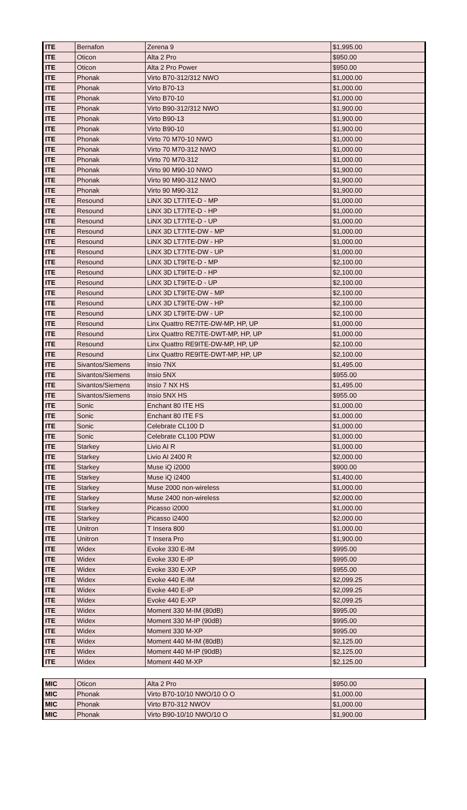| ITE | Bernafon | Zerena 9 | $1,995.00 |
| ITE | Oticon | Alta 2 Pro | $950.00 |
| ITE | Oticon | Alta 2 Pro Power | $950.00 |
| ITE | Phonak | Virto B70-312/312 NWO | $1,000.00 |
| ITE | Phonak | Virto B70-13 | $1,000.00 |
| ITE | Phonak | Virto B70-10 | $1,000.00 |
| ITE | Phonak | Virto B90-312/312 NWO | $1,900.00 |
| ITE | Phonak | Virto B90-13 | $1,900.00 |
| ITE | Phonak | Virto B90-10 | $1,900.00 |
| ITE | Phonak | Virto 70 M70-10 NWO | $1,000.00 |
| ITE | Phonak | Virto 70 M70-312 NWO | $1,000.00 |
| ITE | Phonak | Virto 70 M70-312 | $1,000.00 |
| ITE | Phonak | Virto 90 M90-10 NWO | $1,900.00 |
| ITE | Phonak | Virto 90 M90-312 NWO | $1,900.00 |
| ITE | Phonak | Virto 90 M90-312 | $1,900.00 |
| ITE | Resound | LiNX 3D LT7ITE-D - MP | $1,000.00 |
| ITE | Resound | LiNX 3D LT7ITE-D - HP | $1,000.00 |
| ITE | Resound | LiNX 3D LT7ITE-D - UP | $1,000.00 |
| ITE | Resound | LiNX 3D LT7ITE-DW - MP | $1,000.00 |
| ITE | Resound | LiNX 3D LT7ITE-DW - HP | $1,000.00 |
| ITE | Resound | LiNX 3D LT7ITE-DW - UP | $1,000.00 |
| ITE | Resound | LiNX 3D LT9ITE-D - MP | $2,100.00 |
| ITE | Resound | LiNX 3D LT9ITE-D - HP | $2,100.00 |
| ITE | Resound | LiNX 3D LT9ITE-D - UP | $2,100.00 |
| ITE | Resound | LiNX 3D LT9ITE-DW - MP | $2,100.00 |
| ITE | Resound | LiNX 3D LT9ITE-DW - HP | $2,100.00 |
| ITE | Resound | LiNX 3D LT9ITE-DW - UP | $2,100.00 |
| ITE | Resound | Linx Quattro RE7ITE-DW-MP, HP, UP | $1,000.00 |
| ITE | Resound | Linx Quattro RE7ITE-DWT-MP, HP, UP | $1,000.00 |
| ITE | Resound | Linx Quattro RE9ITE-DW-MP, HP, UP | $2,100.00 |
| ITE | Resound | Linx Quattro RE9ITE-DWT-MP, HP, UP | $2,100.00 |
| ITE | Sivantos/Siemens | Insio 7NX | $1,495.00 |
| ITE | Sivantos/Siemens | Insio 5NX | $955.00 |
| ITE | Sivantos/Siemens | Insio 7 NX HS | $1,495.00 |
| ITE | Sivantos/Siemens | Insio 5NX HS | $955.00 |
| ITE | Sonic | Enchant 80 ITE HS | $1,000.00 |
| ITE | Sonic | Enchant 80 ITE FS | $1,000.00 |
| ITE | Sonic | Celebrate CL100 D | $1,000.00 |
| ITE | Sonic | Celebrate CL100 PDW | $1,000.00 |
| ITE | Starkey | Livio AI R | $1,000.00 |
| ITE | Starkey | Livio AI 2400 R | $2,000.00 |
| ITE | Starkey | Muse iQ i2000 | $900.00 |
| ITE | Starkey | Muse iQ i2400 | $1,400.00 |
| ITE | Starkey | Muse 2000 non-wireless | $1,000.00 |
| ITE | Starkey | Muse 2400 non-wireless | $2,000.00 |
| ITE | Starkey | Picasso i2000 | $1,000.00 |
| ITE | Starkey | Picasso i2400 | $2,000.00 |
| ITE | Unitron | T Insera 800 | $1,000.00 |
| ITE | Unitron | T Insera Pro | $1,900.00 |
| ITE | Widex | Evoke 330 E-IM | $995.00 |
| ITE | Widex | Evoke 330 E-IP | $995.00 |
| ITE | Widex | Evoke 330 E-XP | $955.00 |
| ITE | Widex | Evoke 440 E-IM | $2,099.25 |
| ITE | Widex | Evoke 440 E-IP | $2,099.25 |
| ITE | Widex | Evoke 440 E-XP | $2,099.25 |
| ITE | Widex | Moment 330 M-IM (80dB) | $995.00 |
| ITE | Widex | Moment 330 M-IP (90dB) | $995.00 |
| ITE | Widex | Moment 330 M-XP | $995.00 |
| ITE | Widex | Moment 440 M-IM (80dB) | $2,125.00 |
| ITE | Widex | Moment 440 M-IP (90dB) | $2,125.00 |
| ITE | Widex | Moment 440 M-XP | $2,125.00 |
| MIC | Oticon | Alta 2 Pro | $950.00 |
| MIC | Phonak | Virto B70-10/10 NWO/10 O O | $1,000.00 |
| MIC | Phonak | Virto B70-312 NWOV | $1,000.00 |
| MIC | Phonak | Virto B90-10/10 NWO/10 O | $1,900.00 |